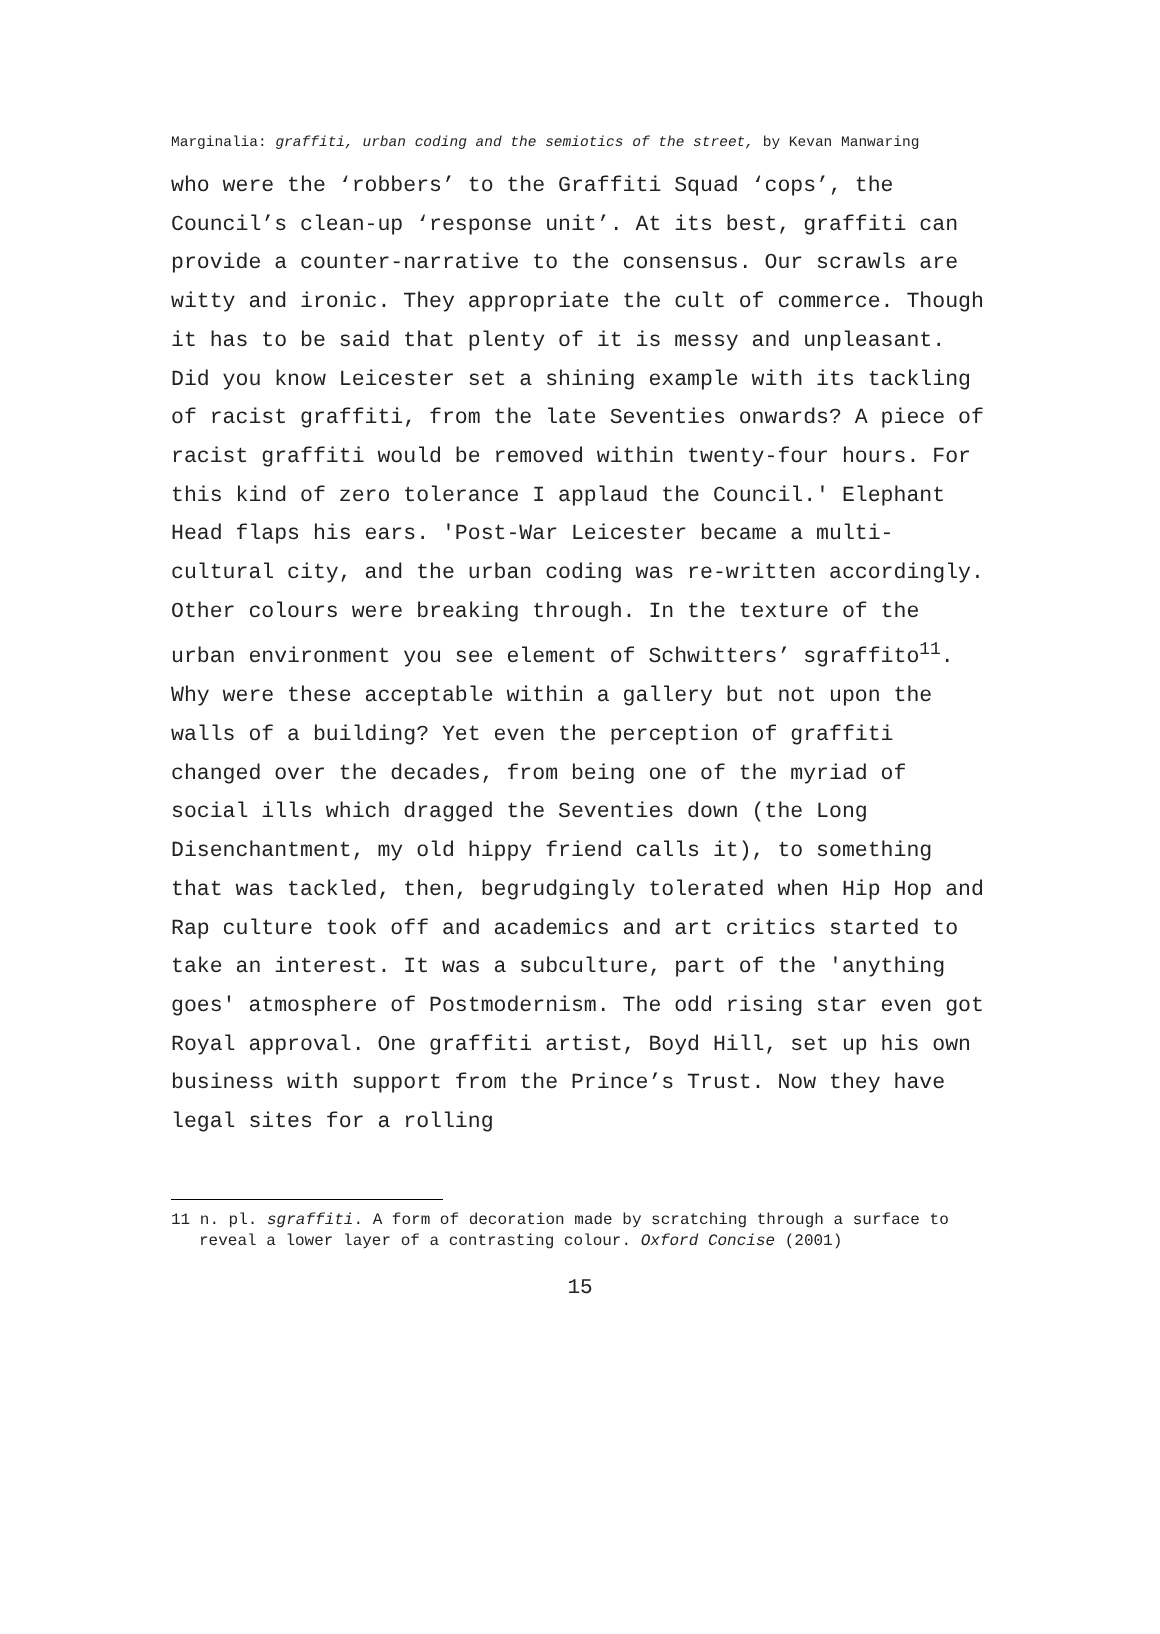Marginalia: graffiti, urban coding and the semiotics of the street, by Kevan Manwaring
who were the ‘robbers’ to the Graffiti Squad ‘cops’, the Council’s clean-up ‘response unit’. At its best, graffiti can provide a counter-narrative to the consensus. Our scrawls are witty and ironic. They appropriate the cult of commerce. Though it has to be said that plenty of it is messy and unpleasant. Did you know Leicester set a shining example with its tackling of racist graffiti, from the late Seventies onwards? A piece of racist graffiti would be removed within twenty-four hours. For this kind of zero tolerance I applaud the Council.' Elephant Head flaps his ears. 'Post-War Leicester became a multi-cultural city, and the urban coding was re-written accordingly. Other colours were breaking through. In the texture of the urban environment you see element of Schwitters’ sgraffito<sup>11</sup>. Why were these acceptable within a gallery but not upon the walls of a building? Yet even the perception of graffiti changed over the decades, from being one of the myriad of social ills which dragged the Seventies down (the Long Disenchantment, my old hippy friend calls it), to something that was tackled, then, begrudgingly tolerated when Hip Hop and Rap culture took off and academics and art critics started to take an interest. It was a subculture, part of the 'anything goes' atmosphere of Postmodernism. The odd rising star even got Royal approval. One graffiti artist, Boyd Hill, set up his own business with support from the Prince’s Trust. Now they have legal sites for a rolling
11 n. pl. sgraffiti. A form of decoration made by scratching through a surface to reveal a lower layer of a contrasting colour. Oxford Concise (2001)
15